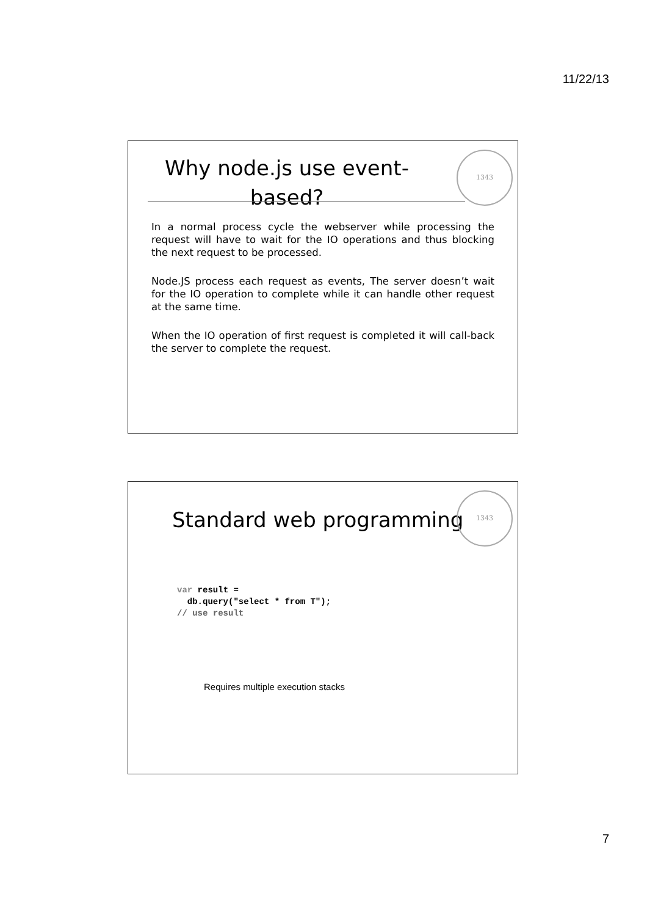11/22/13
1343
Why node.js use event-based?
In a normal process cycle the webserver while processing the request will have to wait for the IO operations and thus blocking the next request to be processed.
Node.JS process each request as events, The server doesn’t wait for the IO operation to complete while it can handle other request at the same time.
When the IO operation of first request is completed it will call-back the server to complete the request.
1343
Standard web programming
var result =
  db.query("select * from T");
// use result
Requires multiple execution stacks
7